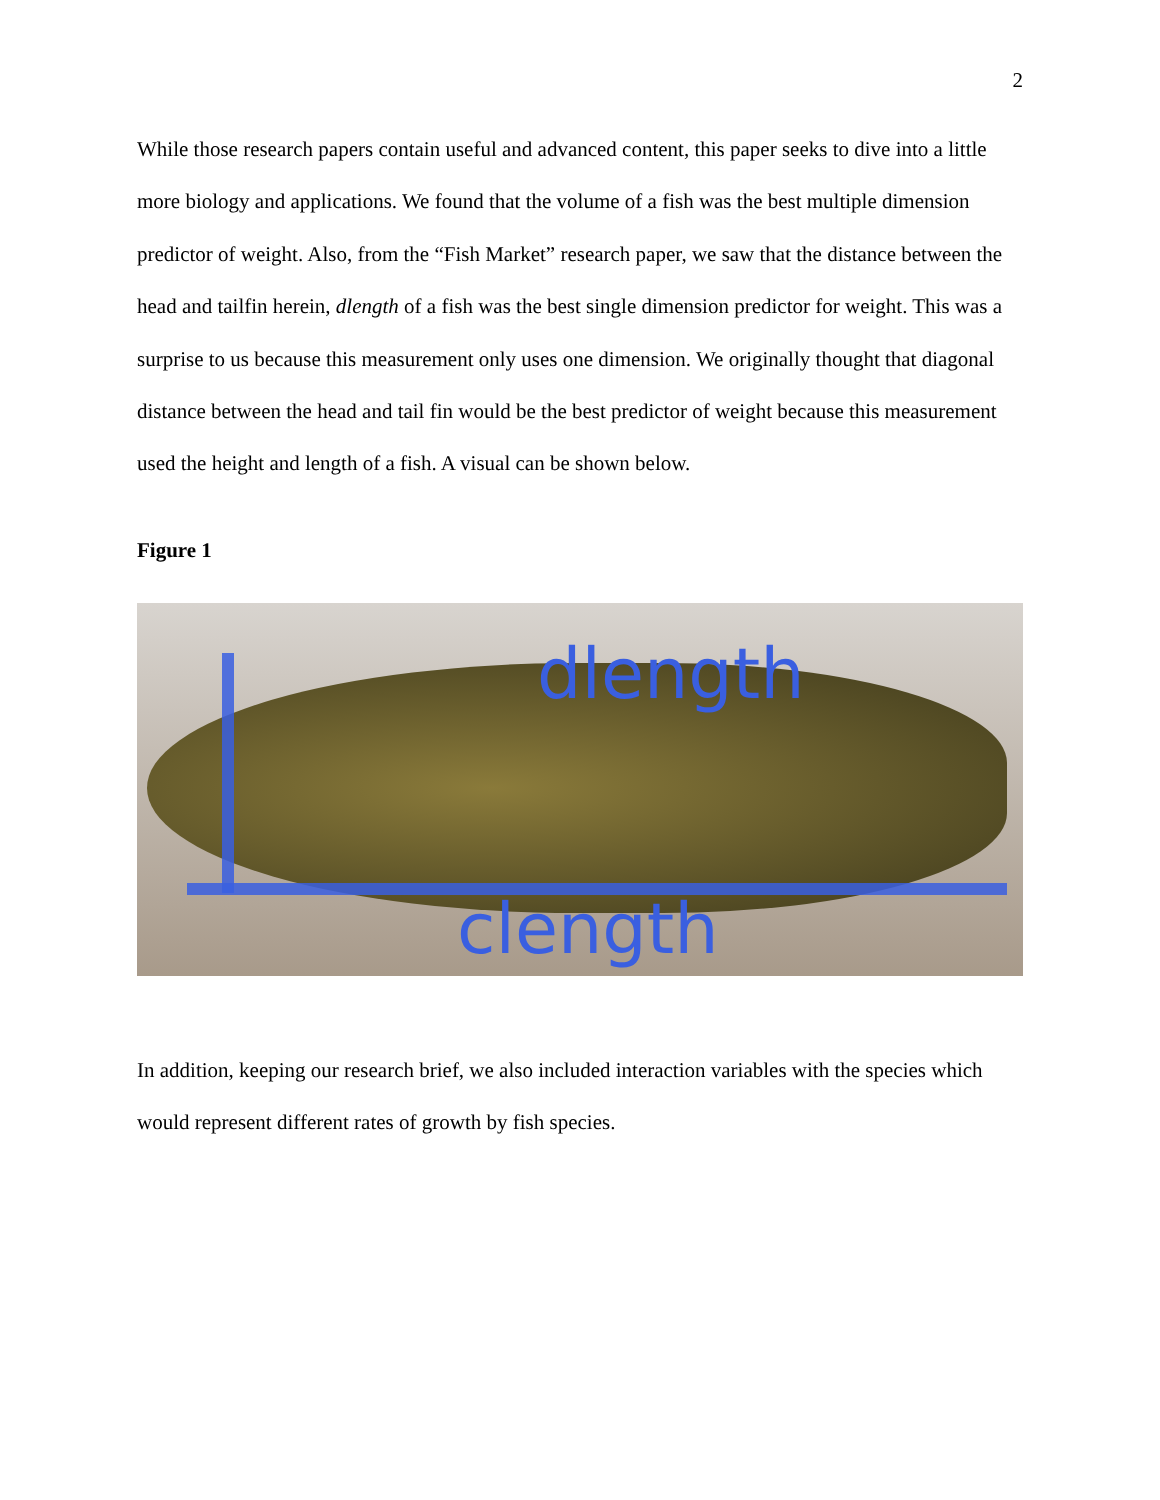2
While those research papers contain useful and advanced content, this paper seeks to dive into a little more biology and applications. We found that the volume of a fish was the best multiple dimension predictor of weight. Also, from the “Fish Market” research paper, we saw that the distance between the head and tailfin herein, dlength of a fish was the best single dimension predictor for weight. This was a surprise to us because this measurement only uses one dimension. We originally thought that diagonal distance between the head and tail fin would be the best predictor of weight because this measurement used the height and length of a fish. A visual can be shown below.
Figure 1
dlength
clength
In addition, keeping our research brief, we also included interaction variables with the species which would represent different rates of growth by fish species.